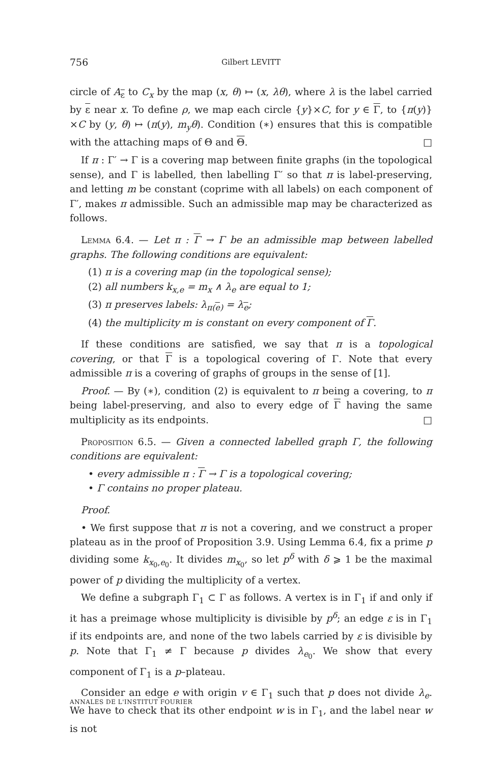756 Gilbert LEVITT
circle of A<sub>ε</sub> to C<sub>x</sub> by the map (x, θ) ↦ (x, λθ), where λ is the label carried by ε near x. To define ρ, we map each circle {y}×C, for y ∈ Γ, to {π(y)}×C by (y, θ) ↦ (π(y), m<sub>y</sub>θ). Condition (∗) ensures that this is compatible with the attaching maps of Θ and Θ. □
If π : Γ′ → Γ is a covering map between finite graphs (in the topological sense), and Γ is labelled, then labelling Γ′ so that π is label-preserving, and letting m be constant (coprime with all labels) on each component of Γ′, makes π admissible. Such an admissible map may be characterized as follows.
Lemma 6.4. — Let π : Γ → Γ be an admissible map between labelled graphs. The following conditions are equivalent:
(1) π is a covering map (in the topological sense);
(2) all numbers k<sub>x,e</sub> = m<sub>x</sub> ∧ λ<sub>e</sub> are equal to 1;
(3) π preserves labels: λ<sub>π(e)</sub> = λ<sub>e</sub>;
(4) the multiplicity m is constant on every component of Γ.
If these conditions are satisfied, we say that π is a topological covering, or that Γ is a topological covering of Γ. Note that every admissible π is a covering of graphs of groups in the sense of [1].
Proof. — By (∗), condition (2) is equivalent to π being a covering, to π being label-preserving, and also to every edge of Γ having the same multiplicity as its endpoints. □
Proposition 6.5. — Given a connected labelled graph Γ, the following conditions are equivalent:
• every admissible π : Γ → Γ is a topological covering;
• Γ contains no proper plateau.
Proof.
• We first suppose that π is not a covering, and we construct a proper plateau as in the proof of Proposition 3.9. Using Lemma 6.4, fix a prime p dividing some k<sub>x<sub>0</sub>,e<sub>0</sub></sub>. It divides m<sub>x<sub>0</sub></sub>, so let p<sup>δ</sup> with δ ⩾ 1 be the maximal power of p dividing the multiplicity of a vertex.
We define a subgraph Γ<sub>1</sub> ⊂ Γ as follows. A vertex is in Γ<sub>1</sub> if and only if it has a preimage whose multiplicity is divisible by p<sup>δ</sup>; an edge ε is in Γ<sub>1</sub> if its endpoints are, and none of the two labels carried by ε is divisible by p. Note that Γ<sub>1</sub> ≠ Γ because p divides λ<sub>e<sub>0</sub></sub>. We show that every component of Γ<sub>1</sub> is a p–plateau.
Consider an edge e with origin v ∈ Γ<sub>1</sub> such that p does not divide λ<sub>e</sub>. We have to check that its other endpoint w is in Γ<sub>1</sub>, and the label near w is not
ANNALES DE L'INSTITUT FOURIER